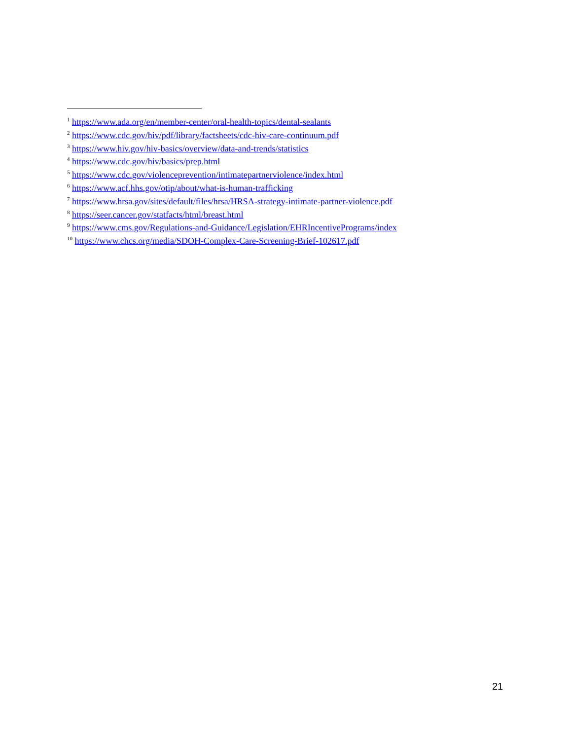<sup>1</sup> https://www.ada.org/en/member-center/oral-health-topics/dental-sealants
<sup>2</sup> https://www.cdc.gov/hiv/pdf/library/factsheets/cdc-hiv-care-continuum.pdf
<sup>3</sup> https://www.hiv.gov/hiv-basics/overview/data-and-trends/statistics
<sup>4</sup> https://www.cdc.gov/hiv/basics/prep.html
<sup>5</sup> https://www.cdc.gov/violenceprevention/intimatepartnerviolence/index.html
<sup>6</sup> https://www.acf.hhs.gov/otip/about/what-is-human-trafficking
<sup>7</sup> https://www.hrsa.gov/sites/default/files/hrsa/HRSA-strategy-intimate-partner-violence.pdf
<sup>8</sup> https://seer.cancer.gov/statfacts/html/breast.html
<sup>9</sup> https://www.cms.gov/Regulations-and-Guidance/Legislation/EHRIncentivePrograms/index
<sup>10</sup> https://www.chcs.org/media/SDOH-Complex-Care-Screening-Brief-102617.pdf
21